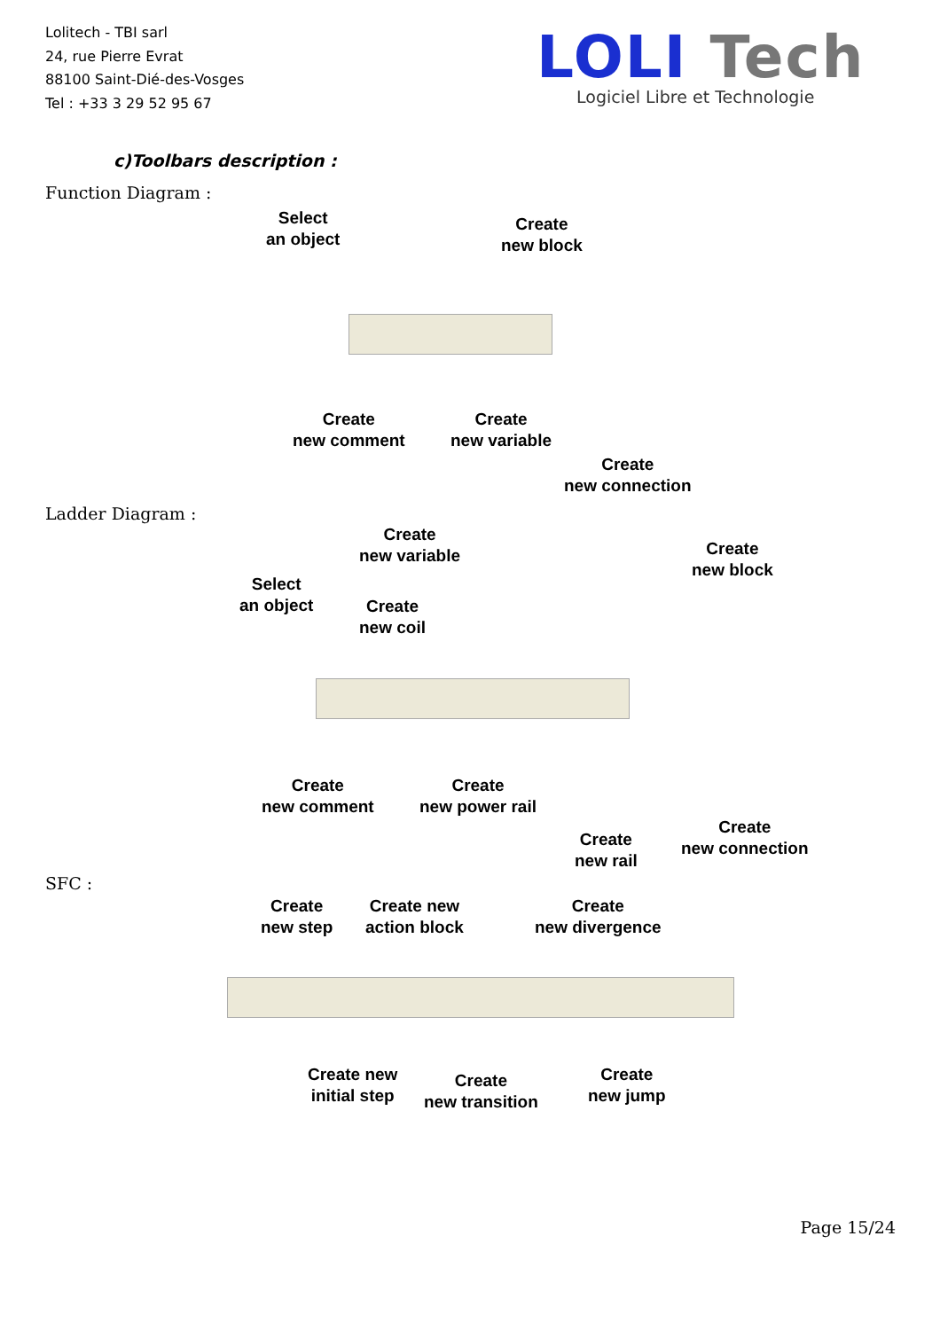Lolitech - TBI sarl
24, rue Pierre Evrat
88100 Saint-Dié-des-Vosges
Tel : +33 3 29 52 95 67
LOLI Tech
Logiciel Libre et Technologie
c)Toolbars description :
Function Diagram :
Select
an object
Create
new block
Create
new comment
Create
new variable
Create
new connection
Ladder Diagram :
Create
new variable
Create
new block
Select
an object
Create
new coil
Create
new comment
Create
new power rail
Create
new connection
Create
new rail
SFC :
Create
new step
Create new
action block
Create
new divergence
Create new
initial step
Create
new transition
Create
new jump
Page 15/24